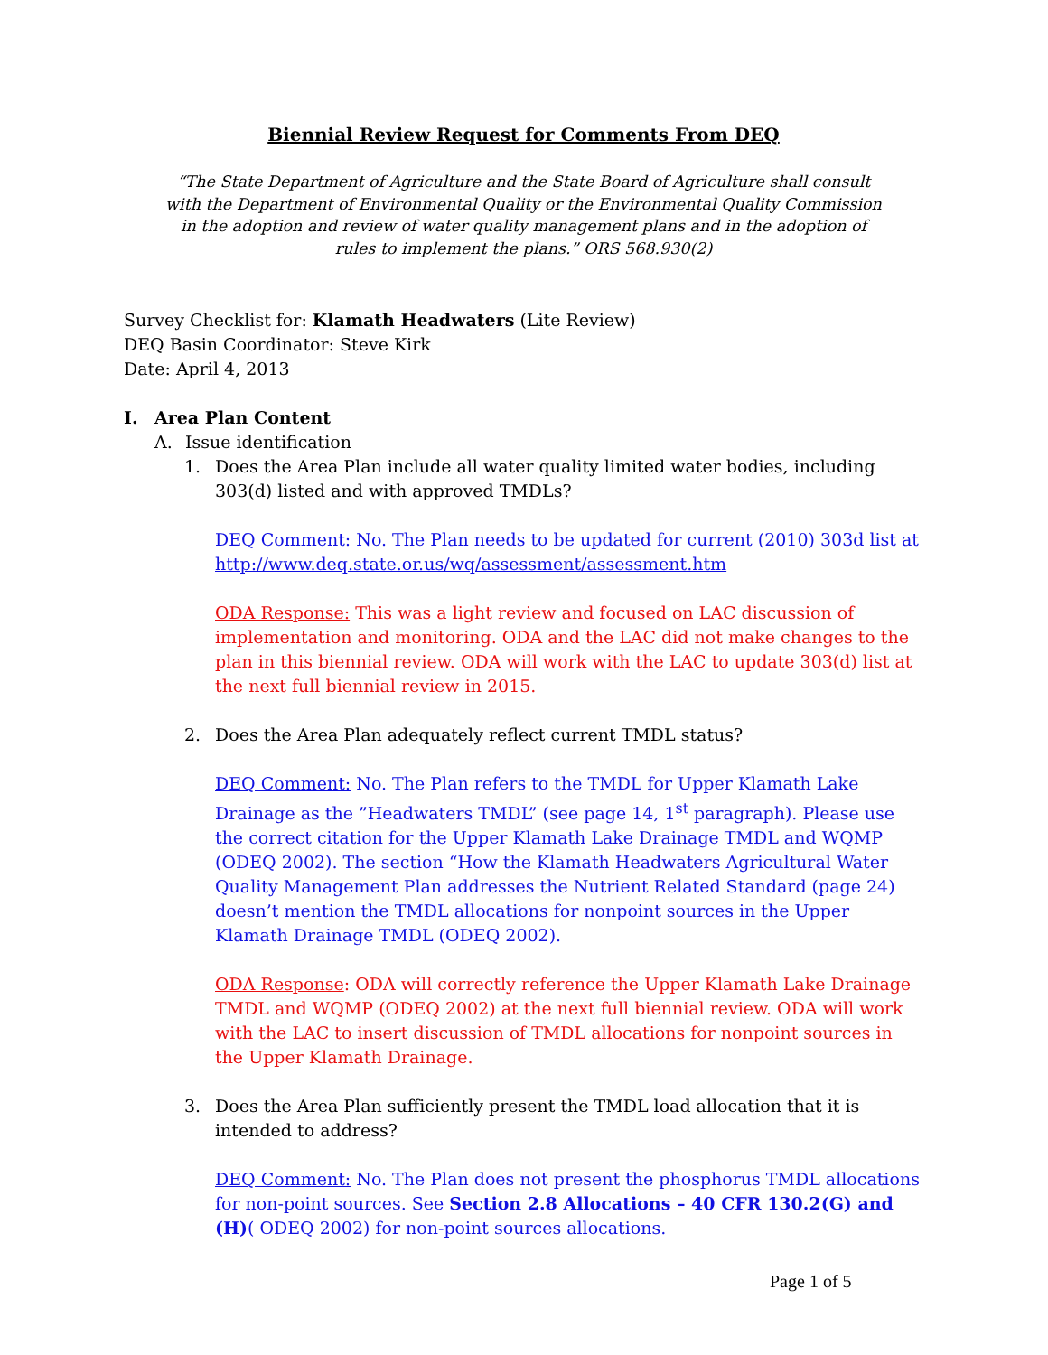Biennial Review Request for Comments From DEQ
“The State Department of Agriculture and the State Board of Agriculture shall consult with the Department of Environmental Quality or the Environmental Quality Commission in the adoption and review of water quality management plans and in the adoption of rules to implement the plans.” ORS 568.930(2)
Survey Checklist for: Klamath Headwaters (Lite Review)
DEQ Basin Coordinator: Steve Kirk
Date: April 4, 2013
I. Area Plan Content
A. Issue identification
1. Does the Area Plan include all water quality limited water bodies, including 303(d) listed and with approved TMDLs?
DEQ Comment: No. The Plan needs to be updated for current (2010) 303d list at http://www.deq.state.or.us/wq/assessment/assessment.htm
ODA Response: This was a light review and focused on LAC discussion of implementation and monitoring. ODA and the LAC did not make changes to the plan in this biennial review. ODA will work with the LAC to update 303(d) list at the next full biennial review in 2015.
2. Does the Area Plan adequately reflect current TMDL status?
DEQ Comment: No. The Plan refers to the TMDL for Upper Klamath Lake Drainage as the ”Headwaters TMDL” (see page 14, 1<sup>st</sup> paragraph). Please use the correct citation for the Upper Klamath Lake Drainage TMDL and WQMP (ODEQ 2002). The section “How the Klamath Headwaters Agricultural Water Quality Management Plan addresses the Nutrient Related Standard (page 24) doesn’t mention the TMDL allocations for nonpoint sources in the Upper Klamath Drainage TMDL (ODEQ 2002).
ODA Response: ODA will correctly reference the Upper Klamath Lake Drainage TMDL and WQMP (ODEQ 2002) at the next full biennial review. ODA will work with the LAC to insert discussion of TMDL allocations for nonpoint sources in the Upper Klamath Drainage.
3. Does the Area Plan sufficiently present the TMDL load allocation that it is intended to address?
DEQ Comment: No. The Plan does not present the phosphorus TMDL allocations for non-point sources. See Section 2.8 Allocations – 40 CFR 130.2(G) and (H)( ODEQ 2002) for non-point sources allocations.
Page 1 of 5